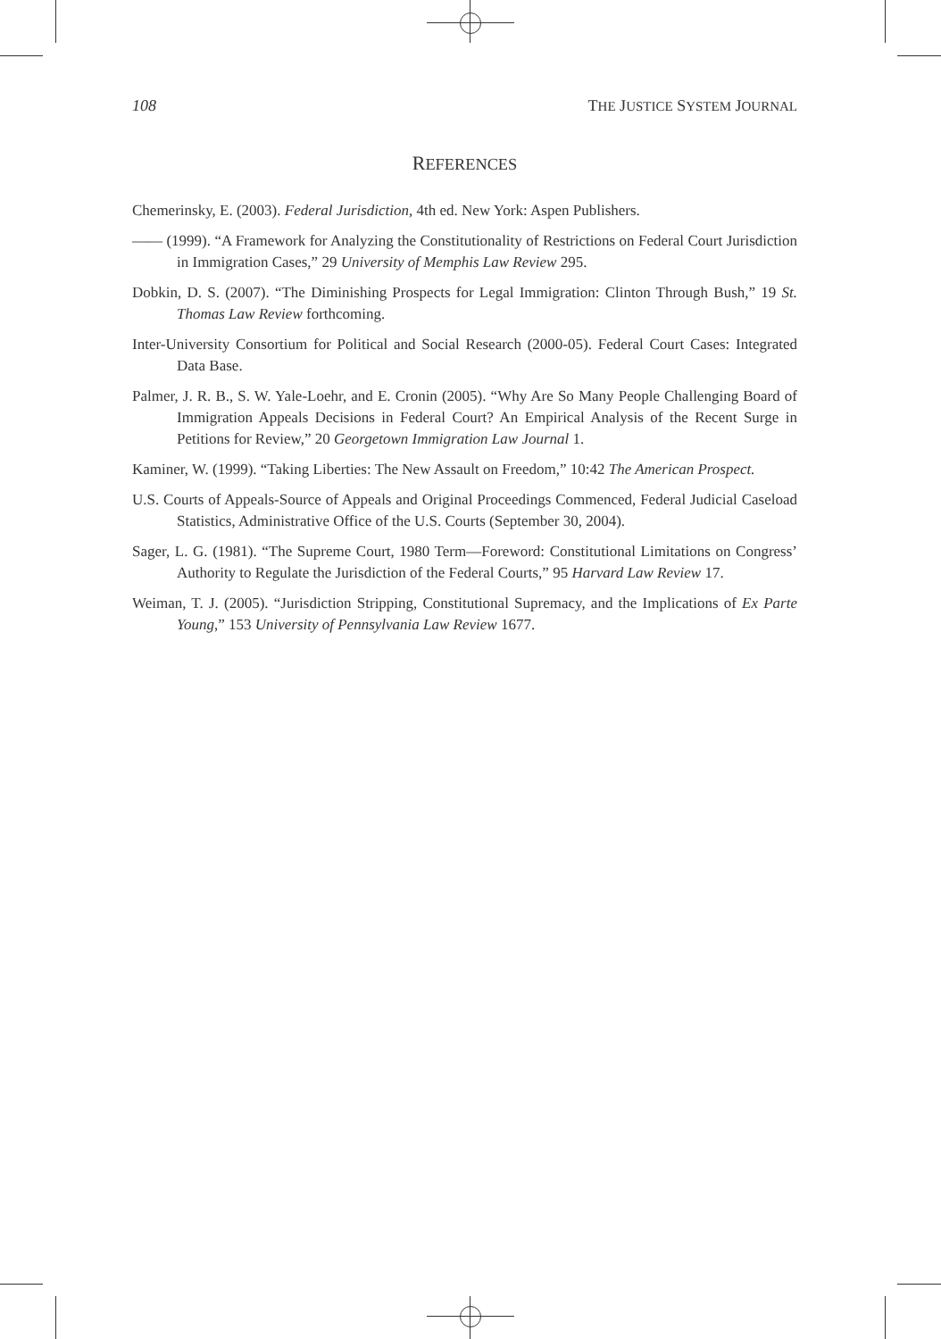108 THE JUSTICE SYSTEM JOURNAL
REFERENCES
Chemerinsky, E. (2003). Federal Jurisdiction, 4th ed. New York: Aspen Publishers.
—— (1999). “A Framework for Analyzing the Constitutionality of Restrictions on Federal Court Jurisdiction in Immigration Cases,” 29 University of Memphis Law Review 295.
Dobkin, D. S. (2007). “The Diminishing Prospects for Legal Immigration: Clinton Through Bush,” 19 St. Thomas Law Review forthcoming.
Inter-University Consortium for Political and Social Research (2000-05). Federal Court Cases: Integrated Data Base.
Palmer, J. R. B., S. W. Yale-Loehr, and E. Cronin (2005). “Why Are So Many People Challenging Board of Immigration Appeals Decisions in Federal Court? An Empirical Analysis of the Recent Surge in Petitions for Review,” 20 Georgetown Immigration Law Journal 1.
Kaminer, W. (1999). “Taking Liberties: The New Assault on Freedom,” 10:42 The American Prospect.
U.S. Courts of Appeals-Source of Appeals and Original Proceedings Commenced, Federal Judicial Caseload Statistics, Administrative Office of the U.S. Courts (September 30, 2004).
Sager, L. G. (1981). “The Supreme Court, 1980 Term—Foreword: Constitutional Limitations on Congress’ Authority to Regulate the Jurisdiction of the Federal Courts,” 95 Harvard Law Review 17.
Weiman, T. J. (2005). “Jurisdiction Stripping, Constitutional Supremacy, and the Implications of Ex Parte Young,” 153 University of Pennsylvania Law Review 1677.